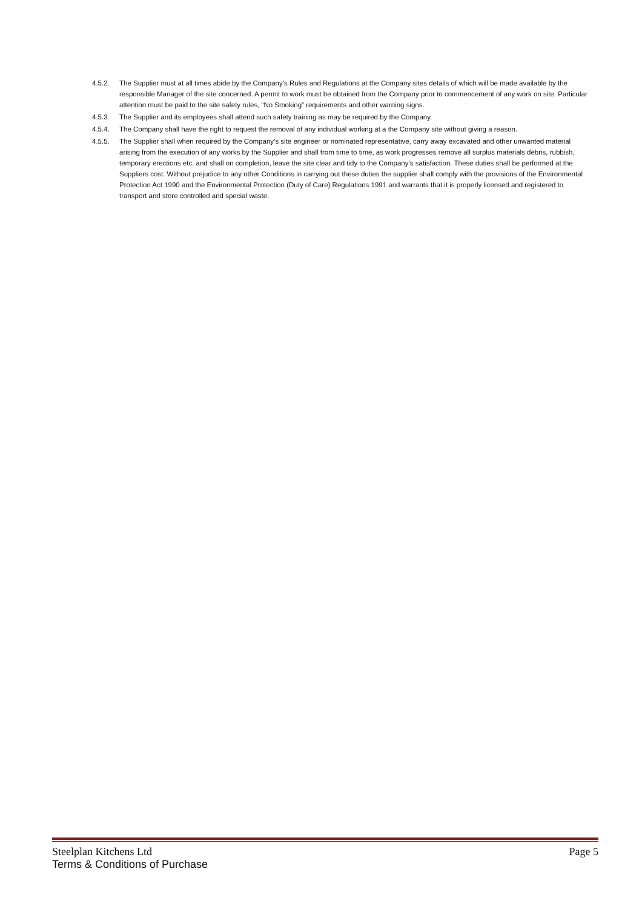4.5.2. The Supplier must at all times abide by the Company’s Rules and Regulations at the Company sites details of which will be made available by the responsible Manager of the site concerned. A permit to work must be obtained from the Company prior to commencement of any work on site. Particular attention must be paid to the site safety rules, “No Smoking” requirements and other warning signs.
4.5.3. The Supplier and its employees shall attend such safety training as may be required by the Company.
4.5.4. The Company shall have the right to request the removal of any individual working at a the Company site without giving a reason.
4.5.5. The Supplier shall when required by the Company’s site engineer or nominated representative, carry away excavated and other unwanted material arising from the execution of any works by the Supplier and shall from time to time, as work progresses remove all surplus materials debris, rubbish, temporary erections etc. and shall on completion, leave the site clear and tidy to the Company’s satisfaction. These duties shall be performed at the Suppliers cost. Without prejudice to any other Conditions in carrying out these duties the supplier shall comply with the provisions of the Environmental Protection Act 1990 and the Environmental Protection (Duty of Care) Regulations 1991 and warrants that it is properly licensed and registered to transport and store controlled and special waste.
Steelplan Kitchens Ltd Page 5
Terms & Conditions of Purchase